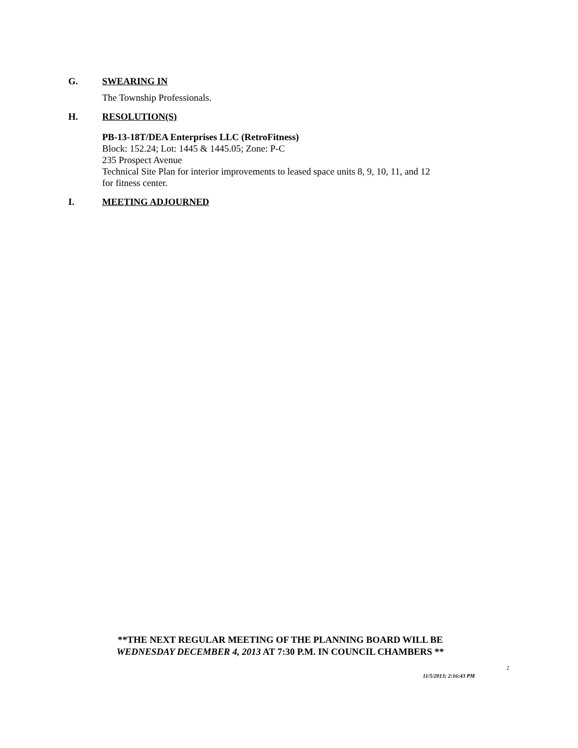G. SWEARING IN
The Township Professionals.
H. RESOLUTION(S)
PB-13-18T/DEA Enterprises LLC (RetroFitness)
Block: 152.24; Lot: 1445 & 1445.05; Zone: P-C
235 Prospect Avenue
Technical Site Plan for interior improvements to leased space units 8, 9, 10, 11, and 12
for fitness center.
I. MEETING ADJOURNED
**THE NEXT REGULAR MEETING OF THE PLANNING BOARD WILL BE
WEDNESDAY DECEMBER 4, 2013 AT 7:30 P.M. IN COUNCIL CHAMBERS **
2
11/5/2013; 2:16:43 PM